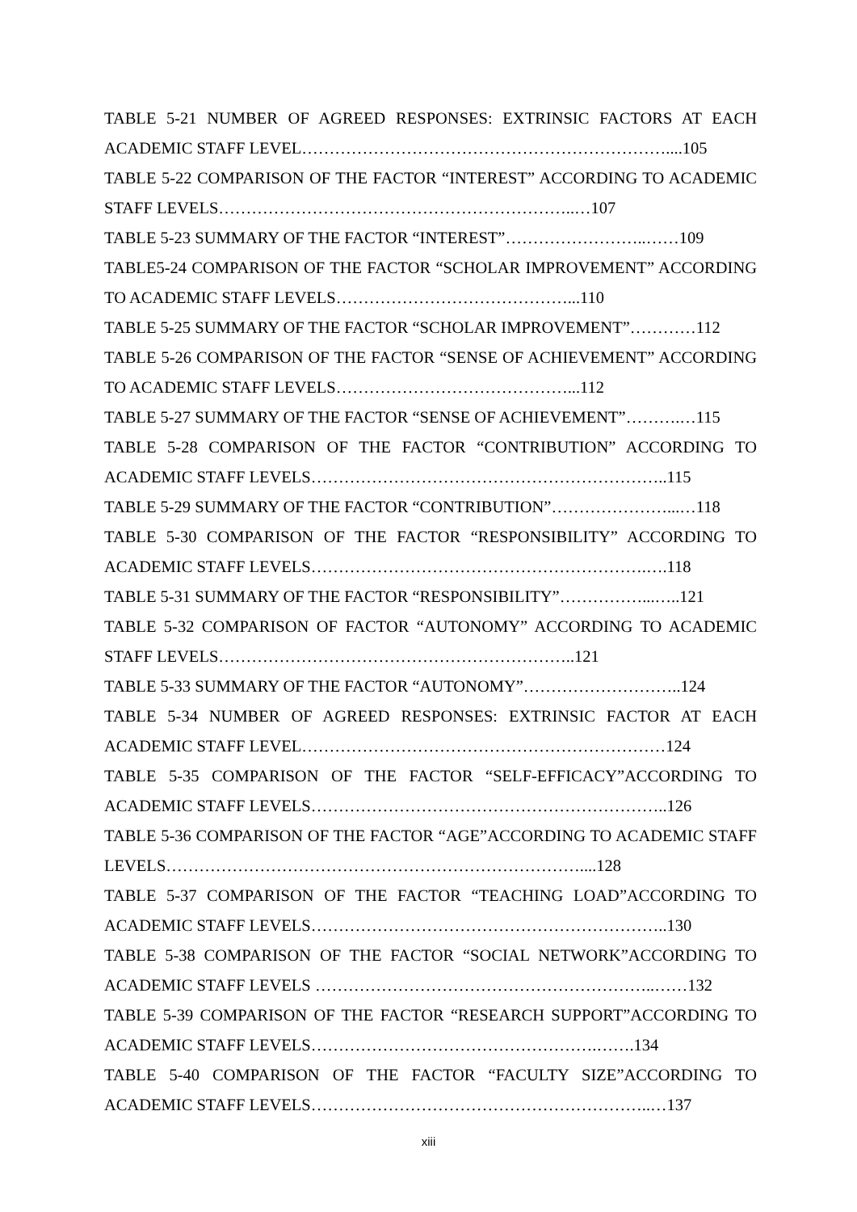TABLE 5-21 NUMBER OF AGREED RESPONSES: EXTRINSIC FACTORS AT EACH ACADEMIC STAFF LEVEL…………………………………………………………....105
TABLE 5-22 COMPARISON OF THE FACTOR “INTEREST” ACCORDING TO ACADEMIC STAFF LEVELS………………………………………………………..…107
TABLE 5-23 SUMMARY OF THE FACTOR “INTEREST”……………………..……109
TABLE5-24 COMPARISON OF THE FACTOR “SCHOLAR IMPROVEMENT” ACCORDING TO ACADEMIC STAFF LEVELS……………………………………...110
TABLE 5-25 SUMMARY OF THE FACTOR “SCHOLAR IMPROVEMENT”…………112
TABLE 5-26 COMPARISON OF THE FACTOR “SENSE OF ACHIEVEMENT” ACCORDING TO ACADEMIC STAFF LEVELS……………………………………...112
TABLE 5-27 SUMMARY OF THE FACTOR “SENSE OF ACHIEVEMENT”……….…115
TABLE 5-28 COMPARISON OF THE FACTOR “CONTRIBUTION” ACCORDING TO ACADEMIC STAFF LEVELS………………………………………………………..115
TABLE 5-29 SUMMARY OF THE FACTOR “CONTRIBUTION”…………………...…118
TABLE 5-30 COMPARISON OF THE FACTOR “RESPONSIBILITY” ACCORDING TO ACADEMIC STAFF LEVELS…………………………………………………….….118
TABLE 5-31 SUMMARY OF THE FACTOR “RESPONSIBILITY”……………...…..121
TABLE 5-32 COMPARISON OF FACTOR “AUTONOMY” ACCORDING TO ACADEMIC STAFF LEVELS………………………………………………………..121
TABLE 5-33 SUMMARY OF THE FACTOR “AUTONOMY”………………………..124
TABLE 5-34 NUMBER OF AGREED RESPONSES: EXTRINSIC FACTOR AT EACH ACADEMIC STAFF LEVEL…………………………………………………………124
TABLE 5-35 COMPARISON OF THE FACTOR “SELF-EFFICACY”ACCORDING TO ACADEMIC STAFF LEVELS………………………………………………………..126
TABLE 5-36 COMPARISON OF THE FACTOR “AGE”ACCORDING TO ACADEMIC STAFF LEVELS…………………………………………………………………....128
TABLE 5-37 COMPARISON OF THE FACTOR “TEACHING LOAD”ACCORDING TO ACADEMIC STAFF LEVELS………………………………………………………..130
TABLE 5-38 COMPARISON OF THE FACTOR “SOCIAL NETWORK”ACCORDING TO ACADEMIC STAFF LEVELS ……………………………………………………..……132
TABLE 5-39 COMPARISON OF THE FACTOR “RESEARCH SUPPORT”ACCORDING TO ACADEMIC STAFF LEVELS…………………………………………….…….134
TABLE 5-40 COMPARISON OF THE FACTOR “FACULTY SIZE”ACCORDING TO ACADEMIC STAFF LEVELS……………………………………………………..…137
xiii